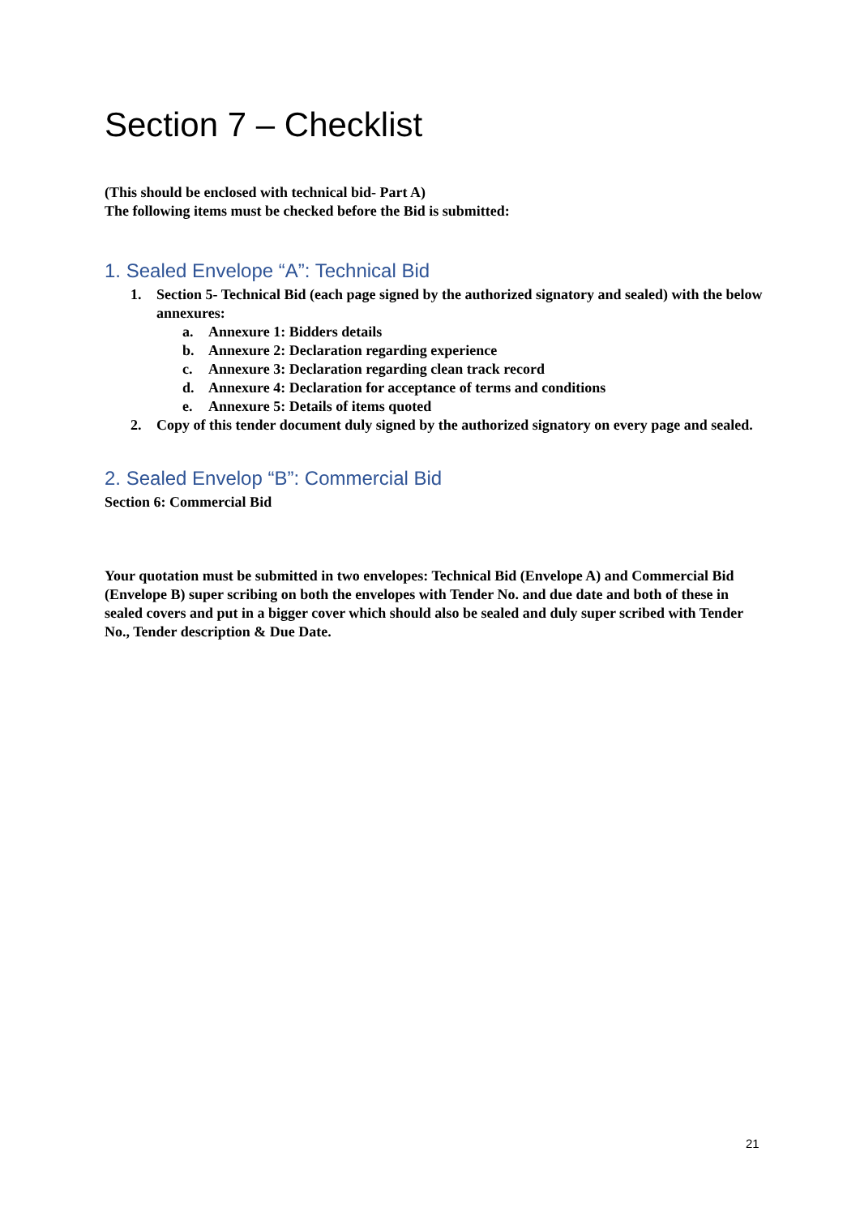Section 7 – Checklist
(This should be enclosed with technical bid- Part A)
The following items must be checked before the Bid is submitted:
1. Sealed Envelope “A”: Technical Bid
1. Section 5- Technical Bid (each page signed by the authorized signatory and sealed) with the below annexures:
a. Annexure 1: Bidders details
b. Annexure 2: Declaration regarding experience
c. Annexure 3: Declaration regarding clean track record
d. Annexure 4: Declaration for acceptance of terms and conditions
e. Annexure 5: Details of items quoted
2. Copy of this tender document duly signed by the authorized signatory on every page and sealed.
2. Sealed Envelop “B”: Commercial Bid
Section 6: Commercial Bid
Your quotation must be submitted in two envelopes: Technical Bid (Envelope A) and Commercial Bid (Envelope B) super scribing on both the envelopes with Tender No. and due date and both of these in sealed covers and put in a bigger cover which should also be sealed and duly super scribed with Tender No., Tender description & Due Date.
21